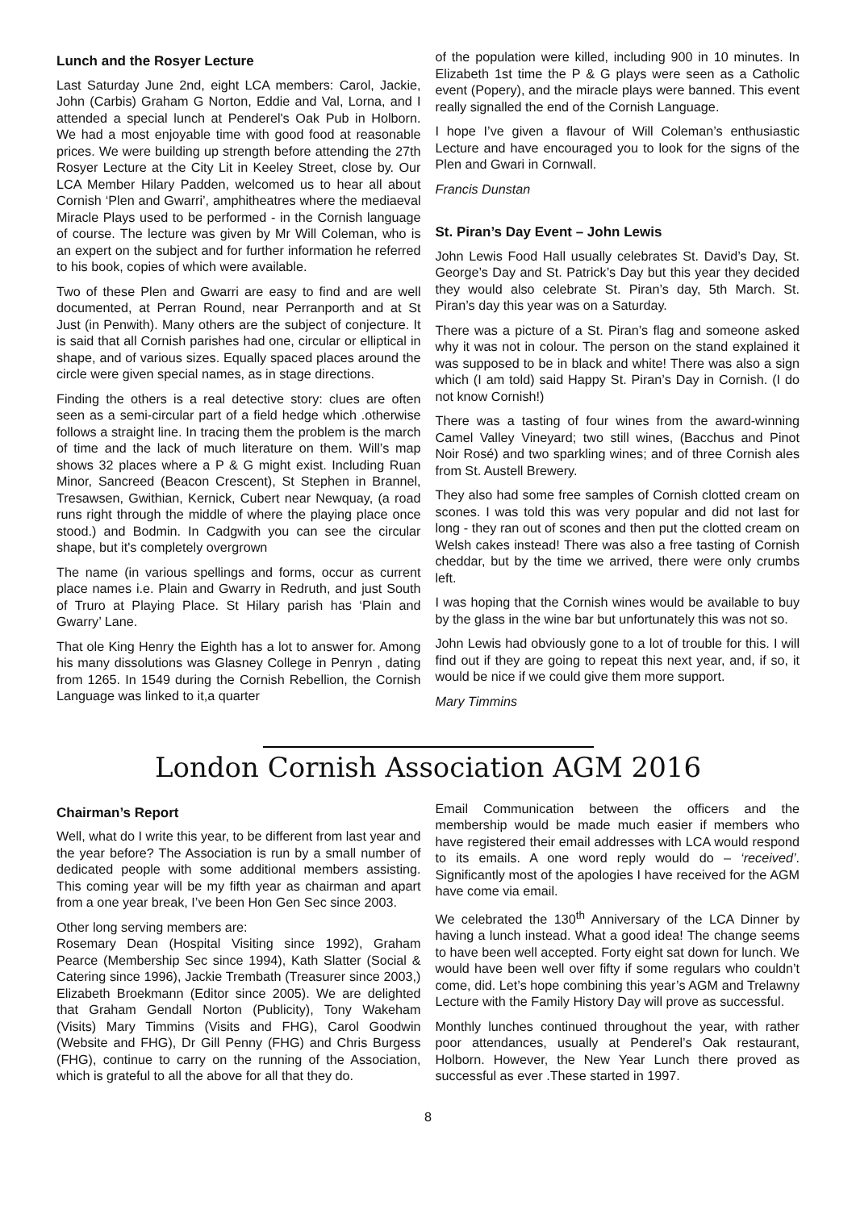Lunch and the Rosyer Lecture
Last Saturday June 2nd, eight LCA members: Carol, Jackie, John (Carbis) Graham G Norton, Eddie and Val, Lorna, and I attended a special lunch at Penderel's Oak Pub in Holborn. We had a most enjoyable time with good food at reasonable prices. We were building up strength before attending the 27th Rosyer Lecture at the City Lit in Keeley Street, close by. Our LCA Member Hilary Padden, welcomed us to hear all about Cornish ‘Plen and Gwarri’, amphitheatres where the mediaeval Miracle Plays used to be performed - in the Cornish language of course. The lecture was given by Mr Will Coleman, who is an expert on the subject and for further information he referred to his book, copies of which were available.
Two of these Plen and Gwarri are easy to find and are well documented, at Perran Round, near Perranporth and at St Just (in Penwith). Many others are the subject of conjecture. It is said that all Cornish parishes had one, circular or elliptical in shape, and of various sizes. Equally spaced places around the circle were given special names, as in stage directions.
Finding the others is a real detective story: clues are often seen as a semi-circular part of a field hedge which .otherwise follows a straight line. In tracing them the problem is the march of time and the lack of much literature on them. Will’s map shows 32 places where a P & G might exist. Including Ruan Minor, Sancreed (Beacon Crescent), St Stephen in Brannel, Tresawsen, Gwithian, Kernick, Cubert near Newquay, (a road runs right through the middle of where the playing place once stood.) and Bodmin. In Cadgwith you can see the circular shape, but it's completely overgrown
The name (in various spellings and forms, occur as current place names i.e. Plain and Gwarry in Redruth, and just South of Truro at Playing Place. St Hilary parish has ‘Plain and Gwarry’ Lane.
That ole King Henry the Eighth has a lot to answer for. Among his many dissolutions was Glasney College in Penryn , dating from 1265. In 1549 during the Cornish Rebellion, the Cornish Language was linked to it,a quarter
of the population were killed, including 900 in 10 minutes. In Elizabeth 1st time the P & G plays were seen as a Catholic event (Popery), and the miracle plays were banned. This event really signalled the end of the Cornish Language.
I hope I’ve given a flavour of Will Coleman’s enthusiastic Lecture and have encouraged you to look for the signs of the Plen and Gwari in Cornwall.
Francis Dunstan
St. Piran’s Day Event – John Lewis
John Lewis Food Hall usually celebrates St. David’s Day, St. George’s Day and St. Patrick’s Day but this year they decided they would also celebrate St. Piran’s day, 5th March. St. Piran’s day this year was on a Saturday.
There was a picture of a St. Piran’s flag and someone asked why it was not in colour. The person on the stand explained it was supposed to be in black and white! There was also a sign which (I am told) said Happy St. Piran’s Day in Cornish. (I do not know Cornish!)
There was a tasting of four wines from the award-winning Camel Valley Vineyard; two still wines, (Bacchus and Pinot Noir Rosé) and two sparkling wines; and of three Cornish ales from St. Austell Brewery.
They also had some free samples of Cornish clotted cream on scones. I was told this was very popular and did not last for long - they ran out of scones and then put the clotted cream on Welsh cakes instead! There was also a free tasting of Cornish cheddar, but by the time we arrived, there were only crumbs left.
I was hoping that the Cornish wines would be available to buy by the glass in the wine bar but unfortunately this was not so.
John Lewis had obviously gone to a lot of trouble for this. I will find out if they are going to repeat this next year, and, if so, it would be nice if we could give them more support.
Mary Timmins
London Cornish Association AGM 2016
Chairman’s Report
Well, what do I write this year, to be different from last year and the year before? The Association is run by a small number of dedicated people with some additional members assisting. This coming year will be my fifth year as chairman and apart from a one year break, I’ve been Hon Gen Sec since 2003.
Other long serving members are:
Rosemary Dean (Hospital Visiting since 1992), Graham Pearce (Membership Sec since 1994), Kath Slatter (Social & Catering since 1996), Jackie Trembath (Treasurer since 2003,) Elizabeth Broekmann (Editor since 2005). We are delighted that Graham Gendall Norton (Publicity), Tony Wakeham (Visits) Mary Timmins (Visits and FHG), Carol Goodwin (Website and FHG), Dr Gill Penny (FHG) and Chris Burgess (FHG), continue to carry on the running of the Association, which is grateful to all the above for all that they do.
Email Communication between the officers and the membership would be made much easier if members who have registered their email addresses with LCA would respond to its emails. A one word reply would do – ‘received’. Significantly most of the apologies I have received for the AGM have come via email.
We celebrated the 130<sup>th</sup> Anniversary of the LCA Dinner by having a lunch instead. What a good idea! The change seems to have been well accepted. Forty eight sat down for lunch. We would have been well over fifty if some regulars who couldn’t come, did. Let’s hope combining this year’s AGM and Trelawny Lecture with the Family History Day will prove as successful.
Monthly lunches continued throughout the year, with rather poor attendances, usually at Penderel’s Oak restaurant, Holborn. However, the New Year Lunch there proved as successful as ever .These started in 1997.
8